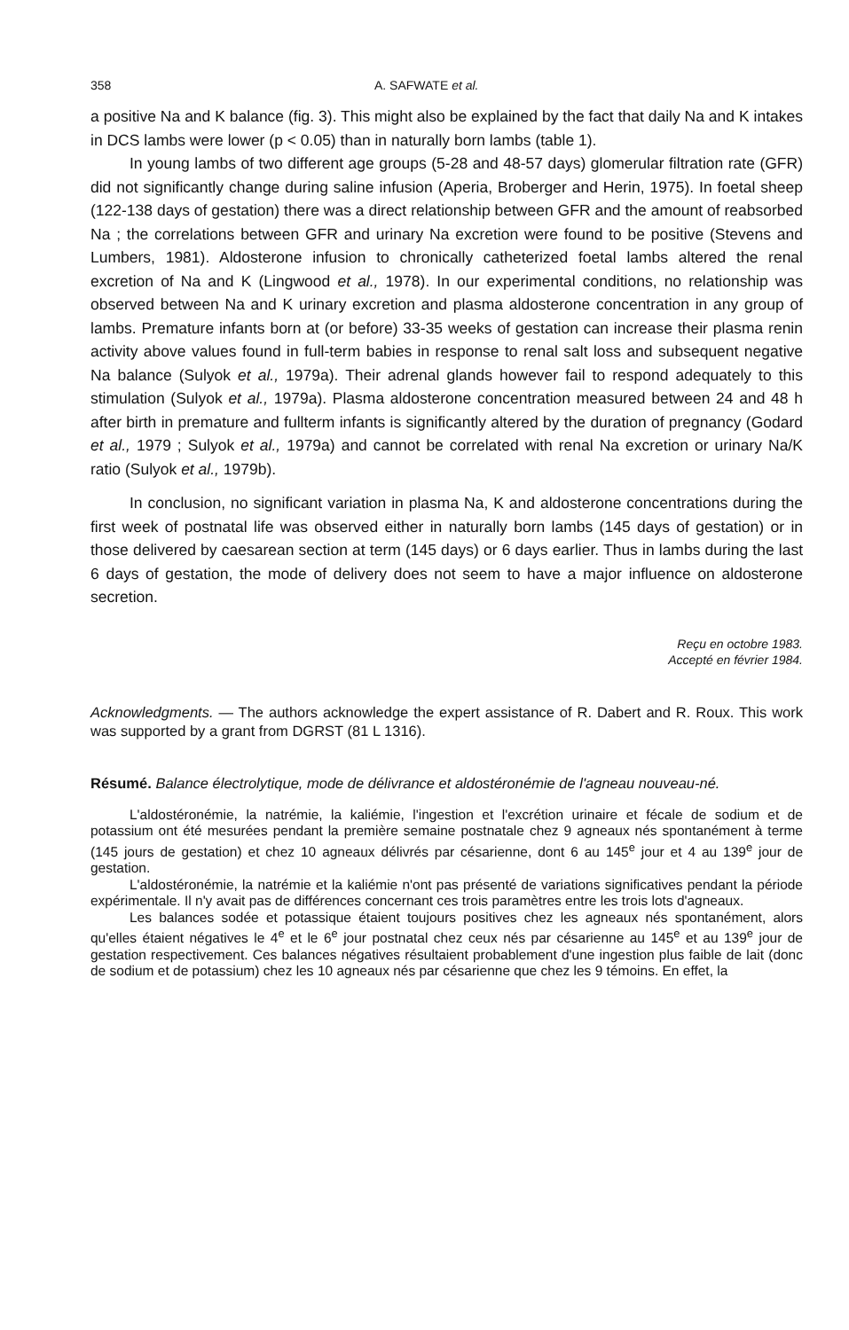358 A. SAFWATE et al.
a positive Na and K balance (fig. 3). This might also be explained by the fact that daily Na and K intakes in DCS lambs were lower (p < 0.05) than in naturally born lambs (table 1).
In young lambs of two different age groups (5-28 and 48-57 days) glomerular filtration rate (GFR) did not significantly change during saline infusion (Aperia, Broberger and Herin, 1975). In foetal sheep (122-138 days of gestation) there was a direct relationship between GFR and the amount of reabsorbed Na ; the correlations between GFR and urinary Na excretion were found to be positive (Stevens and Lumbers, 1981). Aldosterone infusion to chronically catheterized foetal lambs altered the renal excretion of Na and K (Lingwood et al., 1978). In our experimental conditions, no relationship was observed between Na and K urinary excretion and plasma aldosterone concentration in any group of lambs. Premature infants born at (or before) 33-35 weeks of gestation can increase their plasma renin activity above values found in full-term babies in response to renal salt loss and subsequent negative Na balance (Sulyok et al., 1979a). Their adrenal glands however fail to respond adequately to this stimulation (Sulyok et al., 1979a). Plasma aldosterone concentration measured between 24 and 48 h after birth in premature and fullterm infants is significantly altered by the duration of pregnancy (Godard et al., 1979 ; Sulyok et al., 1979a) and cannot be correlated with renal Na excretion or urinary Na/K ratio (Sulyok et al., 1979b).
In conclusion, no significant variation in plasma Na, K and aldosterone concentrations during the first week of postnatal life was observed either in naturally born lambs (145 days of gestation) or in those delivered by caesarean section at term (145 days) or 6 days earlier. Thus in lambs during the last 6 days of gestation, the mode of delivery does not seem to have a major influence on aldosterone secretion.
Reçu en octobre 1983.
Accepté en février 1984.
Acknowledgments. — The authors acknowledge the expert assistance of R. Dabert and R. Roux. This work was supported by a grant from DGRST (81 L 1316).
Résumé. Balance électrolytique, mode de délivrance et aldostéronémie de l'agneau nouveau-né.
L'aldostéronémie, la natrémie, la kaliémie, l'ingestion et l'excrétion urinaire et fécale de sodium et de potassium ont été mesurées pendant la première semaine postnatale chez 9 agneaux nés spontanément à terme (145 jours de gestation) et chez 10 agneaux délivrés par césarienne, dont 6 au 145<sup>e</sup> jour et 4 au 139<sup>e</sup> jour de gestation.
L'aldostéronémie, la natrémie et la kaliémie n'ont pas présenté de variations significatives pendant la période expérimentale. Il n'y avait pas de différences concernant ces trois paramètres entre les trois lots d'agneaux.
Les balances sodée et potassique étaient toujours positives chez les agneaux nés spontanément, alors qu'elles étaient négatives le 4<sup>e</sup> et le 6<sup>e</sup> jour postnatal chez ceux nés par césarienne au 145<sup>e</sup> et au 139<sup>e</sup> jour de gestation respectivement. Ces balances négatives résultaient probablement d'une ingestion plus faible de lait (donc de sodium et de potassium) chez les 10 agneaux nés par césarienne que chez les 9 témoins. En effet, la